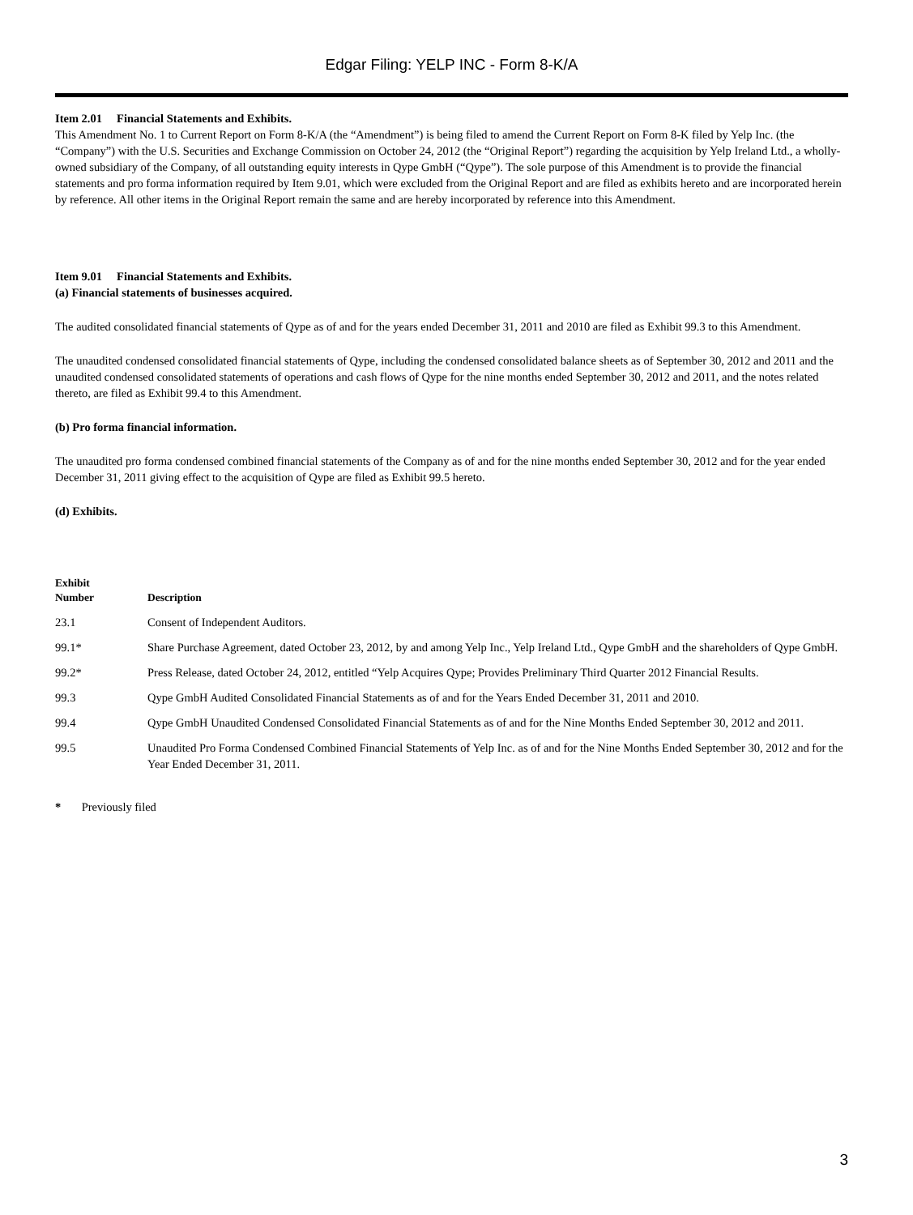Edgar Filing: YELP INC - Form 8-K/A
Item 2.01 Financial Statements and Exhibits.
This Amendment No. 1 to Current Report on Form 8-K/A (the “Amendment”) is being filed to amend the Current Report on Form 8-K filed by Yelp Inc. (the “Company”) with the U.S. Securities and Exchange Commission on October 24, 2012 (the “Original Report”) regarding the acquisition by Yelp Ireland Ltd., a wholly-owned subsidiary of the Company, of all outstanding equity interests in Qype GmbH (“Qype”). The sole purpose of this Amendment is to provide the financial statements and pro forma information required by Item 9.01, which were excluded from the Original Report and are filed as exhibits hereto and are incorporated herein by reference. All other items in the Original Report remain the same and are hereby incorporated by reference into this Amendment.
Item 9.01 Financial Statements and Exhibits.
(a) Financial statements of businesses acquired.
The audited consolidated financial statements of Qype as of and for the years ended December 31, 2011 and 2010 are filed as Exhibit 99.3 to this Amendment.
The unaudited condensed consolidated financial statements of Qype, including the condensed consolidated balance sheets as of September 30, 2012 and 2011 and the unaudited condensed consolidated statements of operations and cash flows of Qype for the nine months ended September 30, 2012 and 2011, and the notes related thereto, are filed as Exhibit 99.4 to this Amendment.
(b) Pro forma financial information.
The unaudited pro forma condensed combined financial statements of the Company as of and for the nine months ended September 30, 2012 and for the year ended December 31, 2011 giving effect to the acquisition of Qype are filed as Exhibit 99.5 hereto.
(d) Exhibits.
| Exhibit Number | Description |
| --- | --- |
| 23.1 | Consent of Independent Auditors. |
| 99.1* | Share Purchase Agreement, dated October 23, 2012, by and among Yelp Inc., Yelp Ireland Ltd., Qype GmbH and the shareholders of Qype GmbH. |
| 99.2* | Press Release, dated October 24, 2012, entitled “Yelp Acquires Qype; Provides Preliminary Third Quarter 2012 Financial Results. |
| 99.3 | Qype GmbH Audited Consolidated Financial Statements as of and for the Years Ended December 31, 2011 and 2010. |
| 99.4 | Qype GmbH Unaudited Condensed Consolidated Financial Statements as of and for the Nine Months Ended September 30, 2012 and 2011. |
| 99.5 | Unaudited Pro Forma Condensed Combined Financial Statements of Yelp Inc. as of and for the Nine Months Ended September 30, 2012 and for the Year Ended December 31, 2011. |
* Previously filed
3